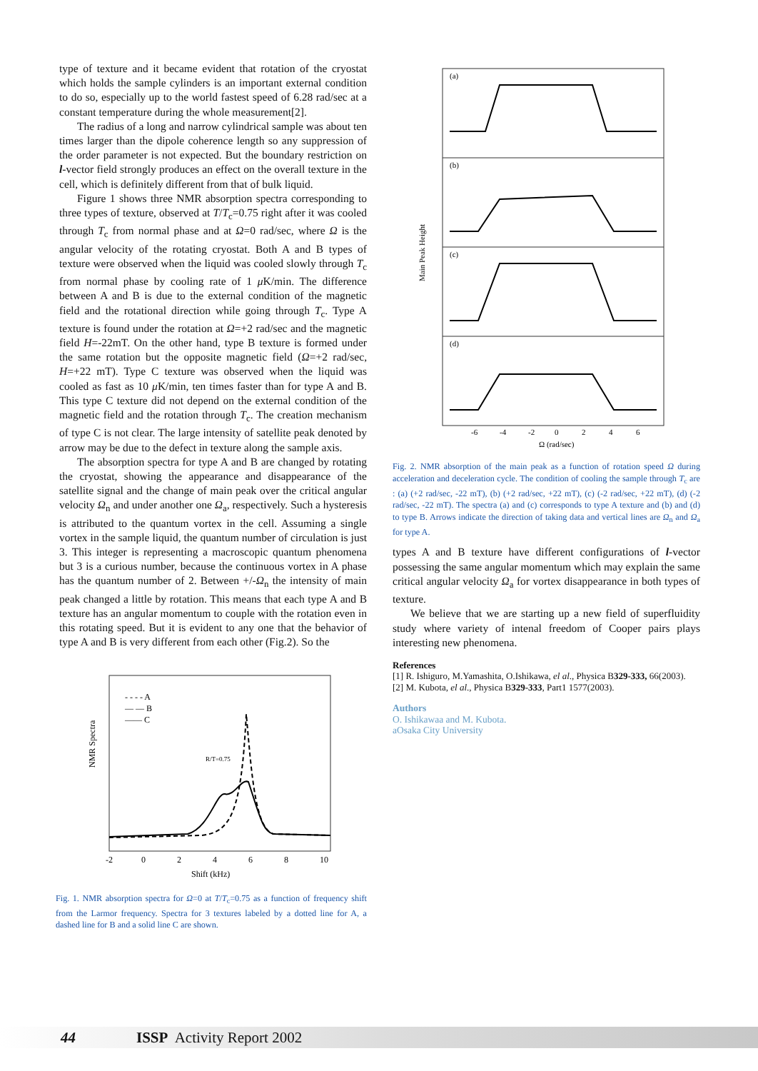type of texture and it became evident that rotation of the cryostat which holds the sample cylinders is an important external condition to do so, especially up to the world fastest speed of 6.28 rad/sec at a constant temperature during the whole measurement[2].
The radius of a long and narrow cylindrical sample was about ten times larger than the dipole coherence length so any suppression of the order parameter is not expected. But the boundary restriction on l-vector field strongly produces an effect on the overall texture in the cell, which is definitely different from that of bulk liquid.
Figure 1 shows three NMR absorption spectra corresponding to three types of texture, observed at T/T<sub>c</sub>=0.75 right after it was cooled through T<sub>c</sub> from normal phase and at Ω=0 rad/sec, where Ω is the angular velocity of the rotating cryostat. Both A and B types of texture were observed when the liquid was cooled slowly through T<sub>c</sub> from normal phase by cooling rate of 1 μ K/min. The difference between A and B is due to the external condition of the magnetic field and the rotational direction while going through T<sub>c</sub>. Type A texture is found under the rotation at Ω=+2 rad/sec and the magnetic field H=-22mT. On the other hand, type B texture is formed under the same rotation but the opposite magnetic field (Ω=+2 rad/sec, H=+22 mT). Type C texture was observed when the liquid was cooled as fast as 10 μ K/min, ten times faster than for type A and B. This type C texture did not depend on the external condition of the magnetic field and the rotation through T<sub>c</sub>. The creation mechanism of type C is not clear. The large intensity of satellite peak denoted by arrow may be due to the defect in texture along the sample axis.
The absorption spectra for type A and B are changed by rotating the cryostat, showing the appearance and disappearance of the satellite signal and the change of main peak over the critical angular velocity Ω<sub>n</sub> and under another one Ω<sub>a</sub>, respectively. Such a hysteresis is attributed to the quantum vortex in the cell. Assuming a single vortex in the sample liquid, the quantum number of circulation is just 3. This integer is representing a macroscopic quantum phenomena but 3 is a curious number, because the continuous vortex in A phase has the quantum number of 2. Between +/-Ω<sub>n</sub> the intensity of main peak changed a little by rotation. This means that each type A and B texture has an angular momentum to couple with the rotation even in this rotating speed. But it is evident to any one that the behavior of type A and B is very different from each other (Fig.2). So the
NMR Spectra
- - - - A
— — B
—— C
R/T=0.75
-2
0
2
4
6
8
10
Shift (kHz)
Fig. 1. NMR absorption spectra for Ω=0 at T/T<sub>c</sub>=0.75 as a function of frequency shift from the Larmor frequency. Spectra for 3 textures labeled by a dotted line for A, a dashed line for B and a solid line C are shown.
(a)
(b)
(c)
(d)
Main Peak Height
-6
-4
-2
0
2
4
6
Ω (rad/sec)
Fig. 2. NMR absorption of the main peak as a function of rotation speed Ω during acceleration and deceleration cycle. The condition of cooling the sample through T<sub>c</sub> are : (a) (+2 rad/sec, -22 mT), (b) (+2 rad/sec, +22 mT), (c) (-2 rad/sec, +22 mT), (d) (-2 rad/sec, -22 mT). The spectra (a) and (c) corresponds to type A texture and (b) and (d) to type B. Arrows indicate the direction of taking data and vertical lines are Ω<sub>n</sub> and Ω<sub>a</sub> for type A.
types A and B texture have different configurations of l-vector possessing the same angular momentum which may explain the same critical angular velocity Ω<sub>a</sub> for vortex disappearance in both types of texture.
We believe that we are starting up a new field of superfluidity study where variety of intenal freedom of Cooper pairs plays interesting new phenomena.
References
[1] R. Ishiguro, M.Yamashita, O.Ishikawa, el al., Physica B329-333, 66(2003).
[2] M. Kubota, el al., Physica B329-333, Part1 1577(2003).
Authors
O. Ishikawaa and M. Kubota.
aOsaka City University
44 ISSP Activity Report 2002